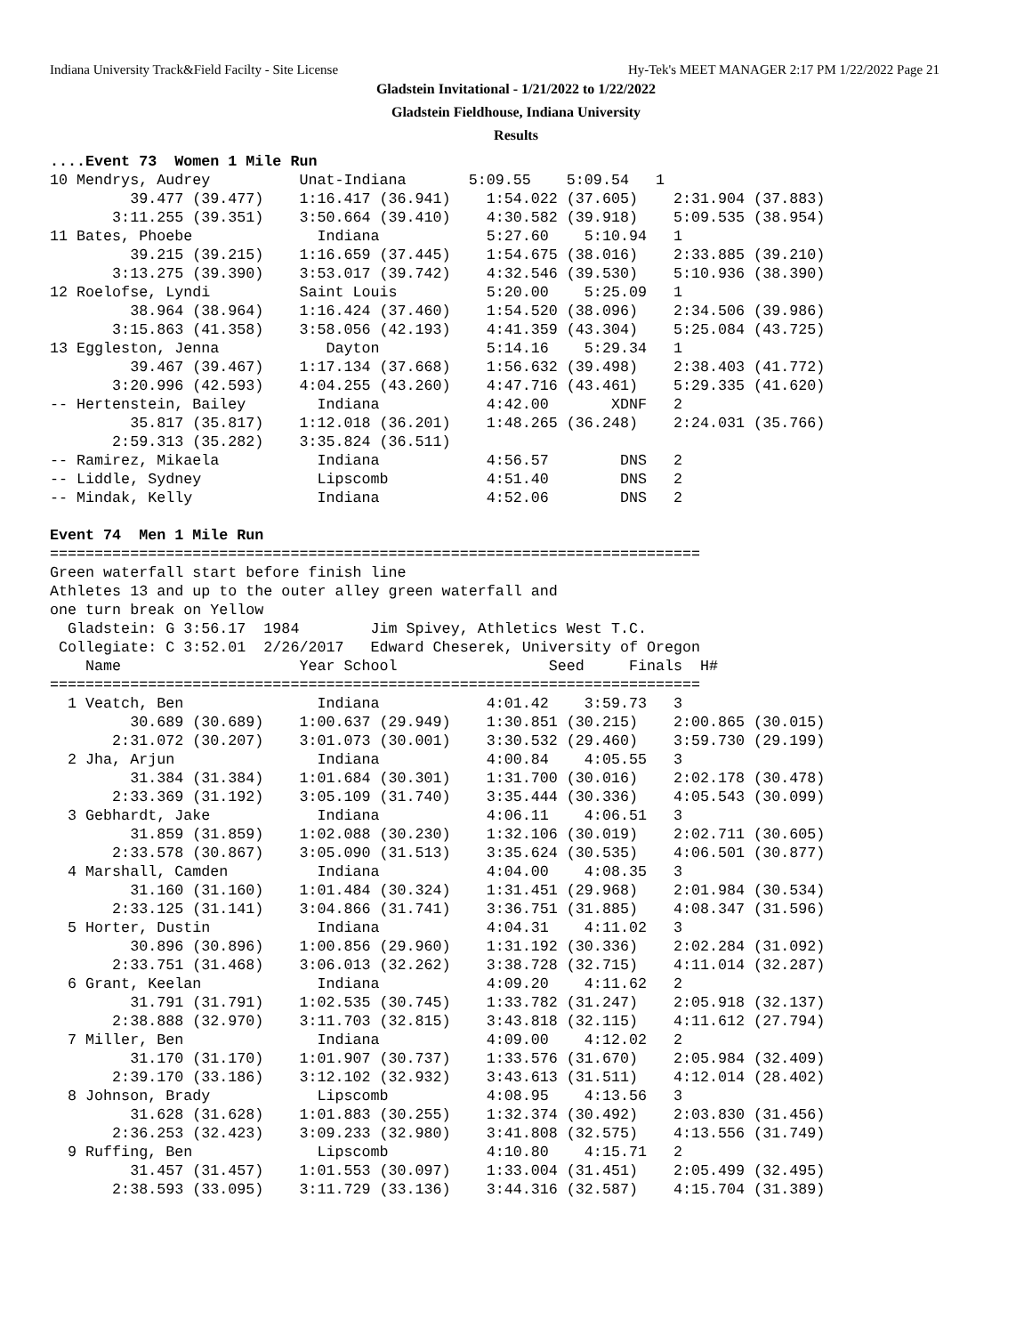Indiana University Track&Field Facilty - Site License Hy-Tek's MEET MANAGER 2:17 PM 1/22/2022 Page 21
Gladstein Invitational - 1/21/2022 to 1/22/2022
Gladstein Fieldhouse, Indiana University
Results
....Event 73  Women 1 Mile Run
10 Mendrys, Audrey          Unat-Indiana       5:09.55    5:09.54   1 
         39.477 (39.477)    1:16.417 (36.941)    1:54.022 (37.605)    2:31.904 (37.883)
       3:11.255 (39.351)    3:50.664 (39.410)    4:30.582 (39.918)    5:09.535 (38.954)
11 Bates, Phoebe              Indiana            5:27.60    5:10.94   1 
         39.215 (39.215)    1:16.659 (37.445)    1:54.675 (38.016)    2:33.885 (39.210)
       3:13.275 (39.390)    3:53.017 (39.742)    4:32.546 (39.530)    5:10.936 (38.390)
12 Roelofse, Lyndi          Saint Louis          5:20.00    5:25.09   1 
         38.964 (38.964)    1:16.424 (37.460)    1:54.520 (38.096)    2:34.506 (39.986)
       3:15.863 (41.358)    3:58.056 (42.193)    4:41.359 (43.304)    5:25.084 (43.725)
13 Eggleston, Jenna            Dayton            5:14.16    5:29.34   1 
         39.467 (39.467)    1:17.134 (37.668)    1:56.632 (39.498)    2:38.403 (41.772)
       3:20.996 (42.593)    4:04.255 (43.260)    4:47.716 (43.461)    5:29.335 (41.620)
-- Hertenstein, Bailey        Indiana            4:42.00       XDNF   2 
         35.817 (35.817)    1:12.018 (36.201)    1:48.265 (36.248)    2:24.031 (35.766)
       2:59.313 (35.282)    3:35.824 (36.511)
-- Ramirez, Mikaela           Indiana            4:56.57        DNS   2 
-- Liddle, Sydney             Lipscomb           4:51.40        DNS   2 
-- Mindak, Kelly              Indiana            4:52.06        DNS   2 

Event 74  Men 1 Mile Run
=========================================================================
Green waterfall start before finish line
Athletes 13 and up to the outer alley green waterfall and
one turn break on Yellow
  Gladstein: G 3:56.17  1984        Jim Spivey, Athletics West T.C.
 Collegiate: C 3:52.01  2/26/2017   Edward Cheserek, University of Oregon
    Name                    Year School                 Seed     Finals  H# 
=========================================================================
  1 Veatch, Ben               Indiana            4:01.42    3:59.73   3 
         30.689 (30.689)    1:00.637 (29.949)    1:30.851 (30.215)    2:00.865 (30.015)
       2:31.072 (30.207)    3:01.073 (30.001)    3:30.532 (29.460)    3:59.730 (29.199)
  2 Jha, Arjun                Indiana            4:00.84    4:05.55   3 
         31.384 (31.384)    1:01.684 (30.301)    1:31.700 (30.016)    2:02.178 (30.478)
       2:33.369 (31.192)    3:05.109 (31.740)    3:35.444 (30.336)    4:05.543 (30.099)
  3 Gebhardt, Jake            Indiana            4:06.11    4:06.51   3 
         31.859 (31.859)    1:02.088 (30.230)    1:32.106 (30.019)    2:02.711 (30.605)
       2:33.578 (30.867)    3:05.090 (31.513)    3:35.624 (30.535)    4:06.501 (30.877)
  4 Marshall, Camden          Indiana            4:04.00    4:08.35   3 
         31.160 (31.160)    1:01.484 (30.324)    1:31.451 (29.968)    2:01.984 (30.534)
       2:33.125 (31.141)    3:04.866 (31.741)    3:36.751 (31.885)    4:08.347 (31.596)
  5 Horter, Dustin            Indiana            4:04.31    4:11.02   3 
         30.896 (30.896)    1:00.856 (29.960)    1:31.192 (30.336)    2:02.284 (31.092)
       2:33.751 (31.468)    3:06.013 (32.262)    3:38.728 (32.715)    4:11.014 (32.287)
  6 Grant, Keelan             Indiana            4:09.20    4:11.62   2 
         31.791 (31.791)    1:02.535 (30.745)    1:33.782 (31.247)    2:05.918 (32.137)
       2:38.888 (32.970)    3:11.703 (32.815)    3:43.818 (32.115)    4:11.612 (27.794)
  7 Miller, Ben               Indiana            4:09.00    4:12.02   2 
         31.170 (31.170)    1:01.907 (30.737)    1:33.576 (31.670)    2:05.984 (32.409)
       2:39.170 (33.186)    3:12.102 (32.932)    3:43.613 (31.511)    4:12.014 (28.402)
  8 Johnson, Brady            Lipscomb           4:08.95    4:13.56   3 
         31.628 (31.628)    1:01.883 (30.255)    1:32.374 (30.492)    2:03.830 (31.456)
       2:36.253 (32.423)    3:09.233 (32.980)    3:41.808 (32.575)    4:13.556 (31.749)
  9 Ruffing, Ben              Lipscomb           4:10.80    4:15.71   2 
         31.457 (31.457)    1:01.553 (30.097)    1:33.004 (31.451)    2:05.499 (32.495)
       2:38.593 (33.095)    3:11.729 (33.136)    3:44.316 (32.587)    4:15.704 (31.389)